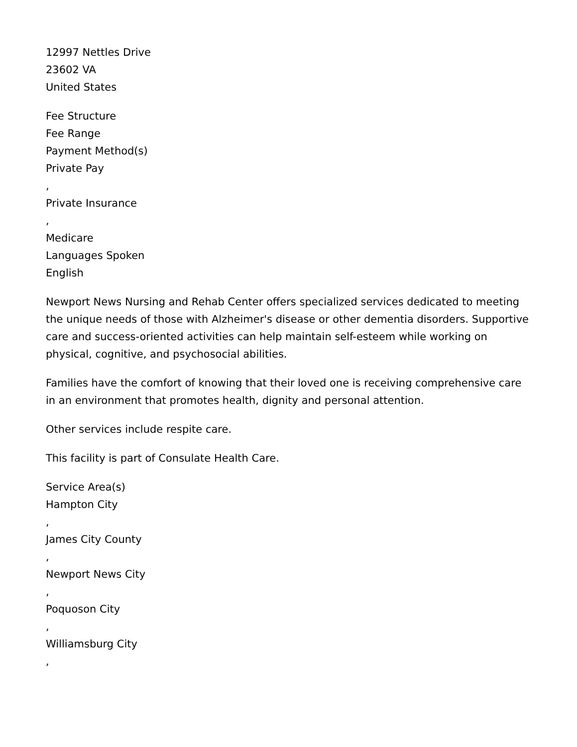12997 Nettles Drive
23602 VA
United States
Fee Structure
Fee Range
Payment Method(s)
Private Pay
,
Private Insurance
,
Medicare
Languages Spoken
English
Newport News Nursing and Rehab Center offers specialized services dedicated to meeting the unique needs of those with Alzheimer's disease or other dementia disorders. Supportive care and success-oriented activities can help maintain self-esteem while working on physical, cognitive, and psychosocial abilities.
Families have the comfort of knowing that their loved one is receiving comprehensive care in an environment that promotes health, dignity and personal attention.
Other services include respite care.
This facility is part of Consulate Health Care.
Service Area(s)
Hampton City
,
James City County
,
Newport News City
,
Poquoson City
,
Williamsburg City
,